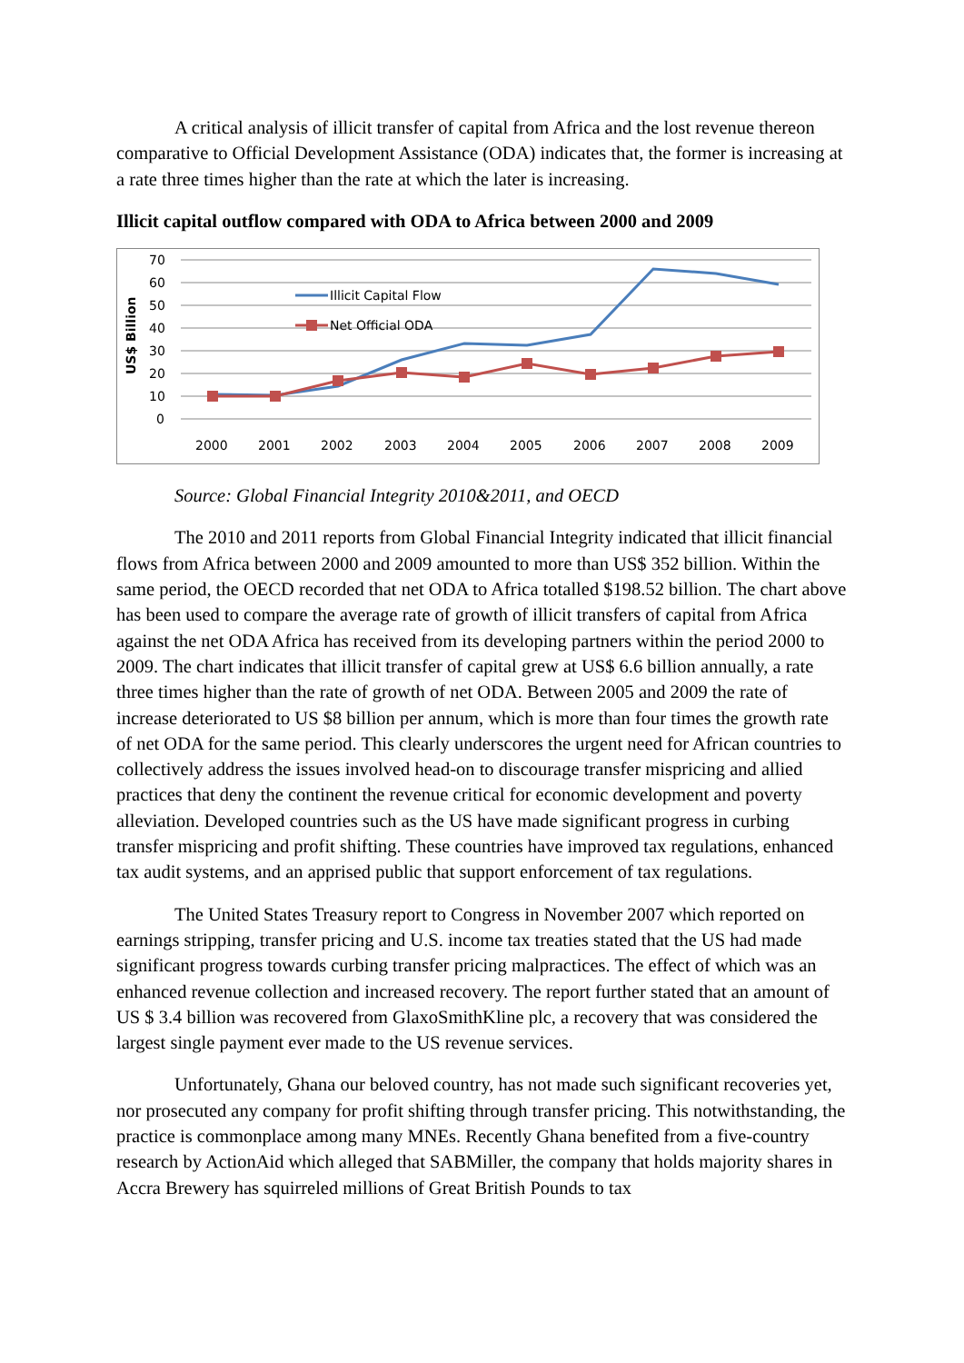A critical analysis of illicit transfer of capital from Africa and the lost revenue thereon comparative to Official Development Assistance (ODA) indicates that, the former is increasing at a rate three times higher than the rate at which the later is increasing.
Illicit capital outflow compared with ODA to Africa between 2000 and 2009
70
60
50
40
30
20
10
0
US$ Billion
Illicit Capital Flow
Net Official ODA
2000
2001
2002
2003
2004
2005
2006
2007
2008
2009
Source: Global Financial Integrity 2010&2011, and OECD
The 2010 and 2011 reports from Global Financial Integrity indicated that illicit financial flows from Africa between 2000 and 2009 amounted to more than US$ 352 billion. Within the same period, the OECD recorded that net ODA to Africa totalled $198.52 billion. The chart above has been used to compare the average rate of growth of illicit transfers of capital from Africa against the net ODA Africa has received from its developing partners within the period 2000 to 2009. The chart indicates that illicit transfer of capital grew at US$ 6.6 billion annually, a rate three times higher than the rate of growth of net ODA. Between 2005 and 2009 the rate of increase deteriorated to US $8 billion per annum, which is more than four times the growth rate of net ODA for the same period. This clearly underscores the urgent need for African countries to collectively address the issues involved head-on to discourage transfer mispricing and allied practices that deny the continent the revenue critical for economic development and poverty alleviation. Developed countries such as the US have made significant progress in curbing transfer mispricing and profit shifting. These countries have improved tax regulations, enhanced tax audit systems, and an apprised public that support enforcement of tax regulations.
The United States Treasury report to Congress in November 2007 which reported on earnings stripping, transfer pricing and U.S. income tax treaties stated that the US had made significant progress towards curbing transfer pricing malpractices. The effect of which was an enhanced revenue collection and increased recovery. The report further stated that an amount of US $ 3.4 billion was recovered from GlaxoSmithKline plc, a recovery that was considered the largest single payment ever made to the US revenue services.
Unfortunately, Ghana our beloved country, has not made such significant recoveries yet, nor prosecuted any company for profit shifting through transfer pricing. This notwithstanding, the practice is commonplace among many MNEs. Recently Ghana benefited from a five-country research by ActionAid which alleged that SABMiller, the company that holds majority shares in Accra Brewery has squirreled millions of Great British Pounds to tax